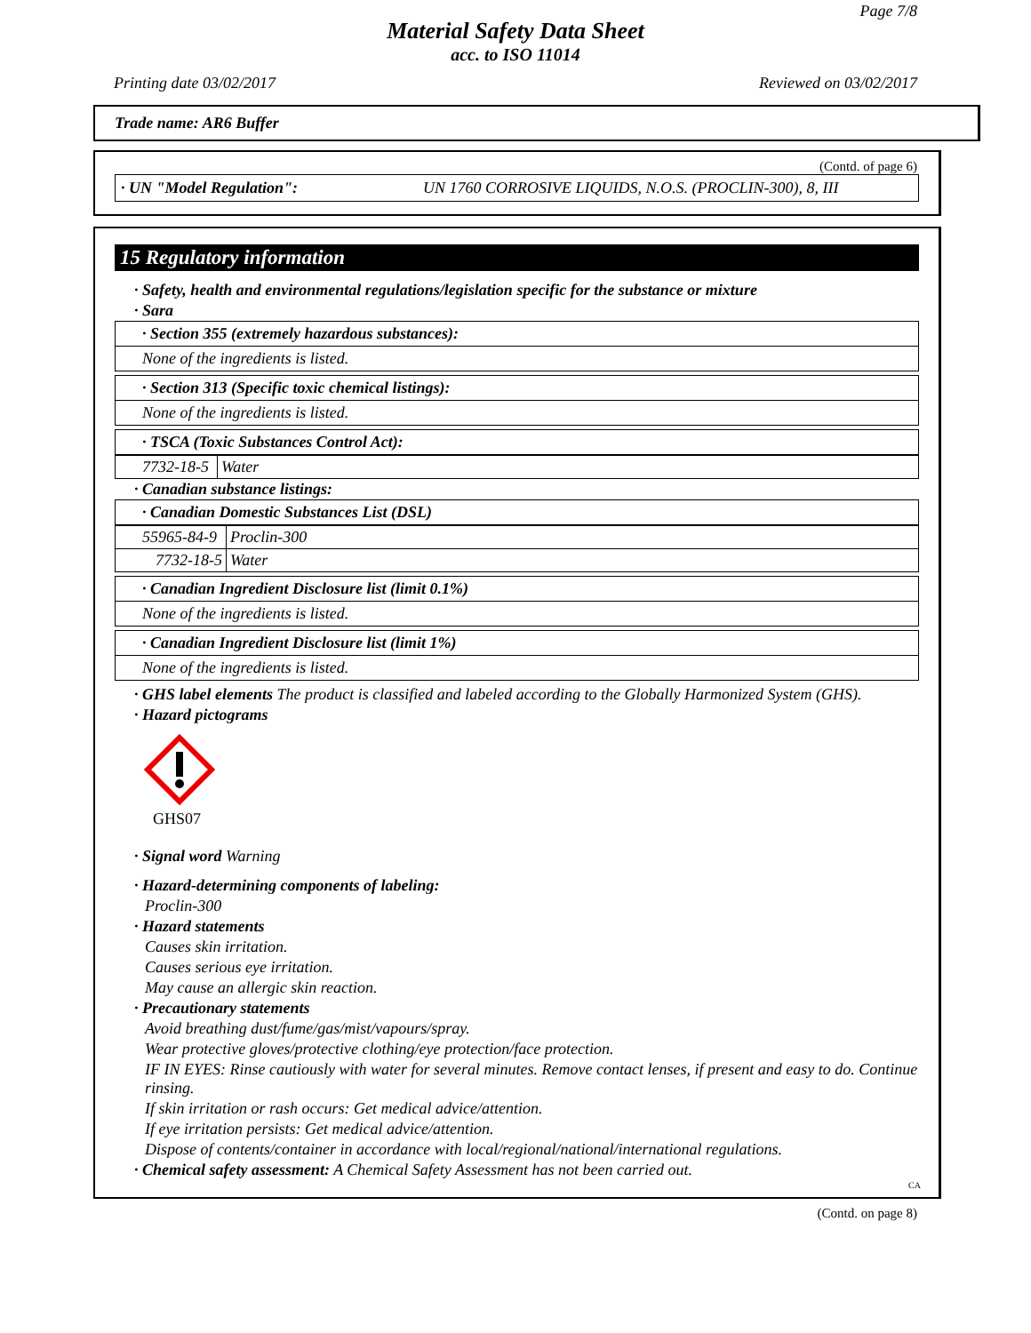Page 7/8
Material Safety Data Sheet
acc. to ISO 11014
Printing date 03/02/2017 Reviewed on 03/02/2017
Trade name: AR6 Buffer
(Contd. of page 6)
· UN "Model Regulation": UN 1760 CORROSIVE LIQUIDS, N.O.S. (PROCLIN-300), 8, III
15 Regulatory information
· Safety, health and environmental regulations/legislation specific for the substance or mixture
· Sara
· Section 355 (extremely hazardous substances):
None of the ingredients is listed.
· Section 313 (Specific toxic chemical listings):
None of the ingredients is listed.
· TSCA (Toxic Substances Control Act):
| 7732-18-5 | Water |
· Canadian substance listings:
· Canadian Domestic Substances List (DSL)
| 55965-84-9 | Proclin-300 |
| 7732-18-5 | Water |
· Canadian Ingredient Disclosure list (limit 0.1%)
None of the ingredients is listed.
· Canadian Ingredient Disclosure list (limit 1%)
None of the ingredients is listed.
· GHS label elements The product is classified and labeled according to the Globally Harmonized System (GHS).
· Hazard pictograms
GHS07
· Signal word Warning
· Hazard-determining components of labeling:
Proclin-300
· Hazard statements
Causes skin irritation.
Causes serious eye irritation.
May cause an allergic skin reaction.
· Precautionary statements
Avoid breathing dust/fume/gas/mist/vapours/spray.
Wear protective gloves/protective clothing/eye protection/face protection.
IF IN EYES: Rinse cautiously with water for several minutes. Remove contact lenses, if present and easy to do. Continue rinsing.
If skin irritation or rash occurs: Get medical advice/attention.
If eye irritation persists: Get medical advice/attention.
Dispose of contents/container in accordance with local/regional/national/international regulations.
· Chemical safety assessment: A Chemical Safety Assessment has not been carried out.
CA
(Contd. on page 8)